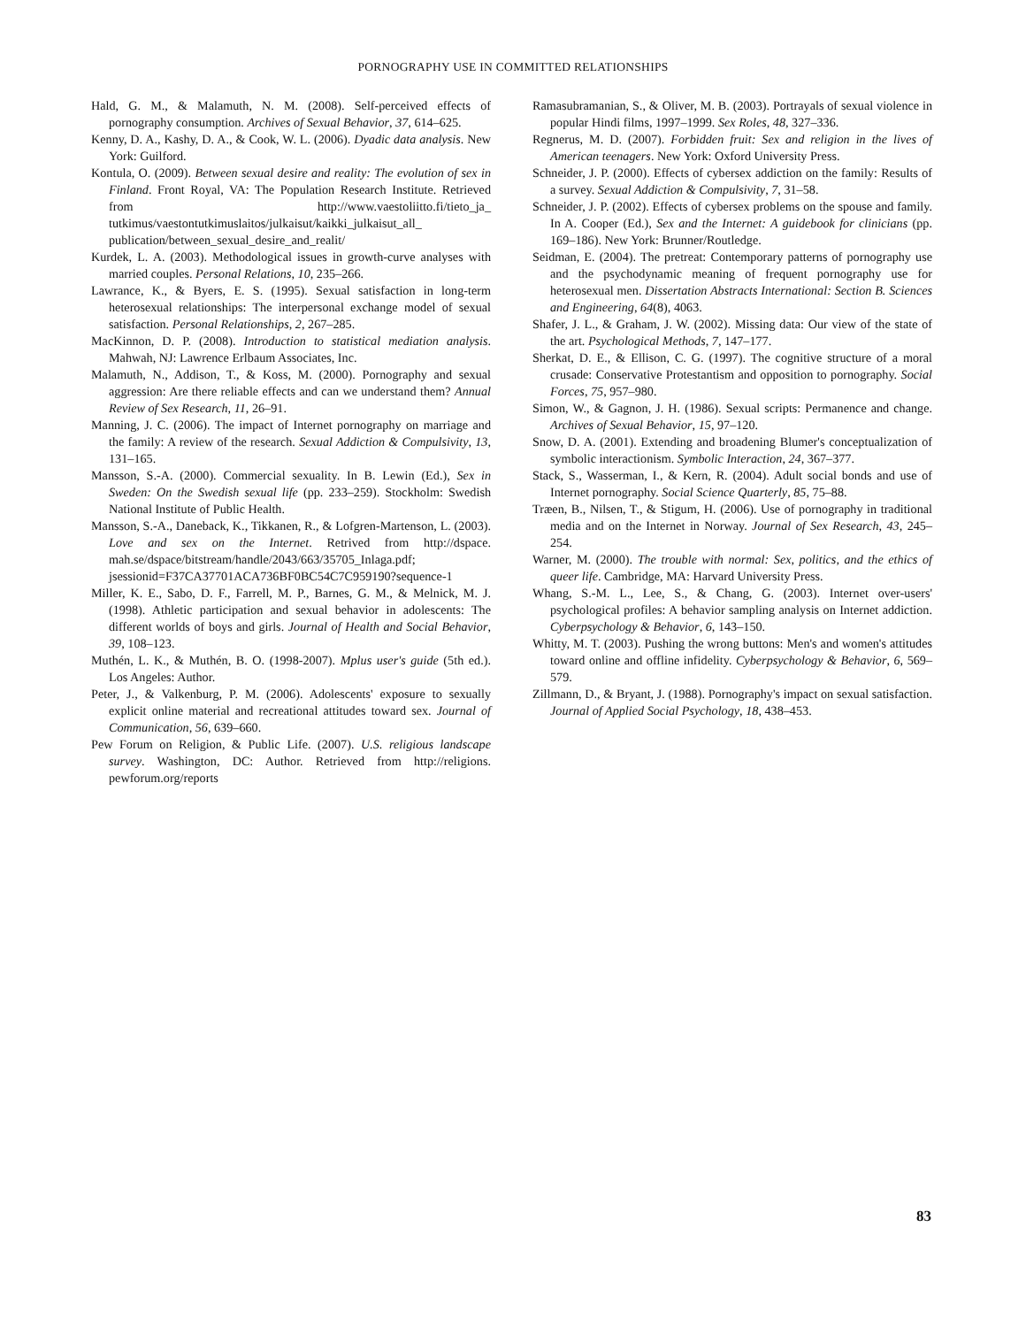PORNOGRAPHY USE IN COMMITTED RELATIONSHIPS
Hald, G. M., & Malamuth, N. M. (2008). Self-perceived effects of pornography consumption. Archives of Sexual Behavior, 37, 614–625.
Kenny, D. A., Kashy, D. A., & Cook, W. L. (2006). Dyadic data analysis. New York: Guilford.
Kontula, O. (2009). Between sexual desire and reality: The evolution of sex in Finland. Front Royal, VA: The Population Research Institute. Retrieved from http://www.vaestoliitto.fi/tieto_ja_ tutkimus/vaestontutkimuslaitos/julkaisut/kaikki_julkaisut_all_ publication/between_sexual_desire_and_realit/
Kurdek, L. A. (2003). Methodological issues in growth-curve analyses with married couples. Personal Relations, 10, 235–266.
Lawrance, K., & Byers, E. S. (1995). Sexual satisfaction in long-term heterosexual relationships: The interpersonal exchange model of sexual satisfaction. Personal Relationships, 2, 267–285.
MacKinnon, D. P. (2008). Introduction to statistical mediation analysis. Mahwah, NJ: Lawrence Erlbaum Associates, Inc.
Malamuth, N., Addison, T., & Koss, M. (2000). Pornography and sexual aggression: Are there reliable effects and can we understand them? Annual Review of Sex Research, 11, 26–91.
Manning, J. C. (2006). The impact of Internet pornography on marriage and the family: A review of the research. Sexual Addiction & Compulsivity, 13, 131–165.
Mansson, S.-A. (2000). Commercial sexuality. In B. Lewin (Ed.), Sex in Sweden: On the Swedish sexual life (pp. 233–259). Stockholm: Swedish National Institute of Public Health.
Mansson, S.-A., Daneback, K., Tikkanen, R., & Lofgren-Martenson, L. (2003). Love and sex on the Internet. Retrived from http://dspace. mah.se/dspace/bitstream/handle/2043/663/35705_Inlaga.pdf; jsessionid=F37CA37701ACA736BF0BC54C7C959190?sequence-1
Miller, K. E., Sabo, D. F., Farrell, M. P., Barnes, G. M., & Melnick, M. J. (1998). Athletic participation and sexual behavior in adolescents: The different worlds of boys and girls. Journal of Health and Social Behavior, 39, 108–123.
Muthén, L. K., & Muthén, B. O. (1998-2007). Mplus user's guide (5th ed.). Los Angeles: Author.
Peter, J., & Valkenburg, P. M. (2006). Adolescents' exposure to sexually explicit online material and recreational attitudes toward sex. Journal of Communication, 56, 639–660.
Pew Forum on Religion, & Public Life. (2007). U.S. religious landscape survey. Washington, DC: Author. Retrieved from http://religions. pewforum.org/reports
Ramasubramanian, S., & Oliver, M. B. (2003). Portrayals of sexual violence in popular Hindi films, 1997–1999. Sex Roles, 48, 327–336.
Regnerus, M. D. (2007). Forbidden fruit: Sex and religion in the lives of American teenagers. New York: Oxford University Press.
Schneider, J. P. (2000). Effects of cybersex addiction on the family: Results of a survey. Sexual Addiction & Compulsivity, 7, 31–58.
Schneider, J. P. (2002). Effects of cybersex problems on the spouse and family. In A. Cooper (Ed.), Sex and the Internet: A guidebook for clinicians (pp. 169–186). New York: Brunner/Routledge.
Seidman, E. (2004). The pretreat: Contemporary patterns of pornography use and the psychodynamic meaning of frequent pornography use for heterosexual men. Dissertation Abstracts International: Section B. Sciences and Engineering, 64(8), 4063.
Shafer, J. L., & Graham, J. W. (2002). Missing data: Our view of the state of the art. Psychological Methods, 7, 147–177.
Sherkat, D. E., & Ellison, C. G. (1997). The cognitive structure of a moral crusade: Conservative Protestantism and opposition to pornography. Social Forces, 75, 957–980.
Simon, W., & Gagnon, J. H. (1986). Sexual scripts: Permanence and change. Archives of Sexual Behavior, 15, 97–120.
Snow, D. A. (2001). Extending and broadening Blumer's conceptualization of symbolic interactionism. Symbolic Interaction, 24, 367–377.
Stack, S., Wasserman, I., & Kern, R. (2004). Adult social bonds and use of Internet pornography. Social Science Quarterly, 85, 75–88.
Træen, B., Nilsen, T., & Stigum, H. (2006). Use of pornography in traditional media and on the Internet in Norway. Journal of Sex Research, 43, 245–254.
Warner, M. (2000). The trouble with normal: Sex, politics, and the ethics of queer life. Cambridge, MA: Harvard University Press.
Whang, S.-M. L., Lee, S., & Chang, G. (2003). Internet over-users' psychological profiles: A behavior sampling analysis on Internet addiction. Cyberpsychology & Behavior, 6, 143–150.
Whitty, M. T. (2003). Pushing the wrong buttons: Men's and women's attitudes toward online and offline infidelity. Cyberpsychology & Behavior, 6, 569–579.
Zillmann, D., & Bryant, J. (1988). Pornography's impact on sexual satisfaction. Journal of Applied Social Psychology, 18, 438–453.
83